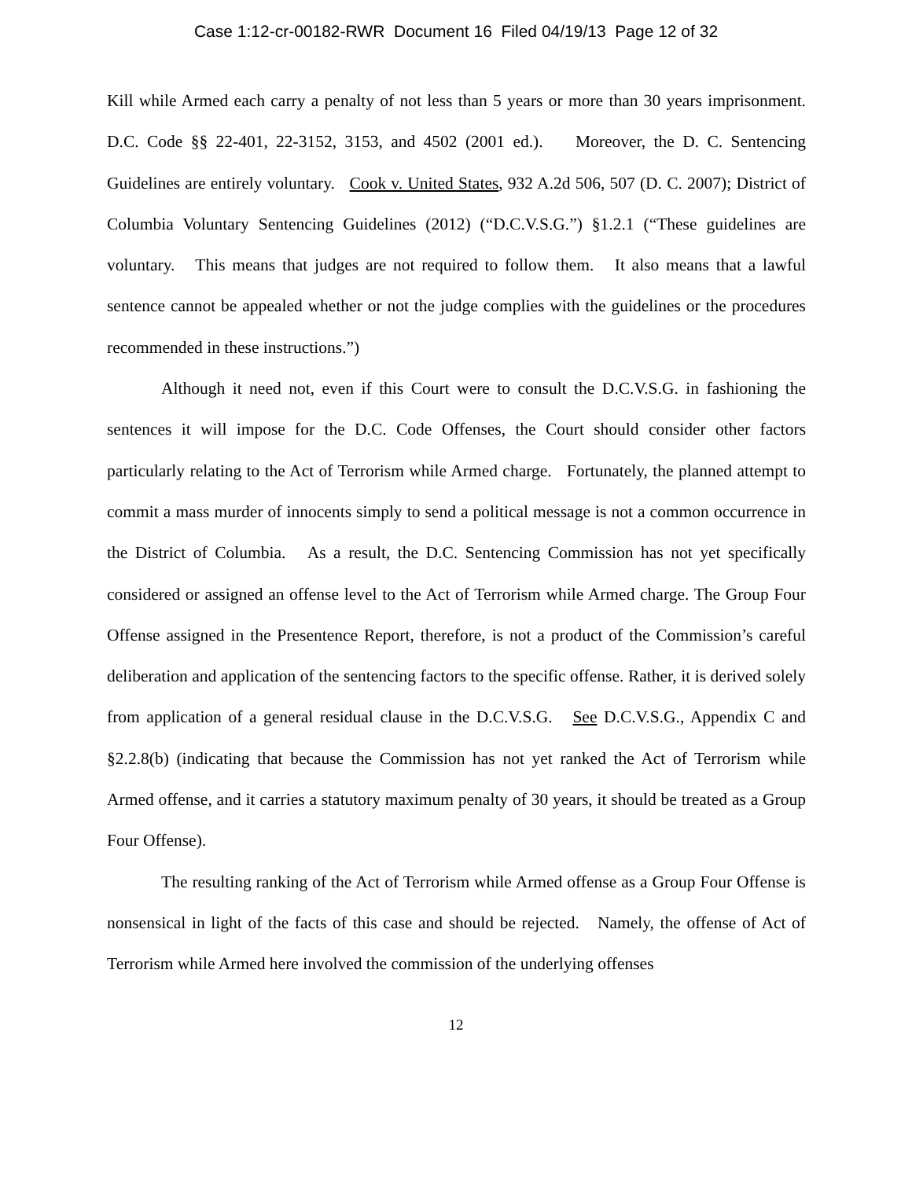Case 1:12-cr-00182-RWR Document 16 Filed 04/19/13 Page 12 of 32
Kill while Armed each carry a penalty of not less than 5 years or more than 30 years imprisonment. D.C. Code §§ 22-401, 22-3152, 3153, and 4502 (2001 ed.). Moreover, the D. C. Sentencing Guidelines are entirely voluntary. Cook v. United States, 932 A.2d 506, 507 (D. C. 2007); District of Columbia Voluntary Sentencing Guidelines (2012) (“D.C.V.S.G.”) §1.2.1 (“These guidelines are voluntary. This means that judges are not required to follow them. It also means that a lawful sentence cannot be appealed whether or not the judge complies with the guidelines or the procedures recommended in these instructions.”)
Although it need not, even if this Court were to consult the D.C.V.S.G. in fashioning the sentences it will impose for the D.C. Code Offenses, the Court should consider other factors particularly relating to the Act of Terrorism while Armed charge. Fortunately, the planned attempt to commit a mass murder of innocents simply to send a political message is not a common occurrence in the District of Columbia. As a result, the D.C. Sentencing Commission has not yet specifically considered or assigned an offense level to the Act of Terrorism while Armed charge. The Group Four Offense assigned in the Presentence Report, therefore, is not a product of the Commission’s careful deliberation and application of the sentencing factors to the specific offense. Rather, it is derived solely from application of a general residual clause in the D.C.V.S.G. See D.C.V.S.G., Appendix C and §2.2.8(b) (indicating that because the Commission has not yet ranked the Act of Terrorism while Armed offense, and it carries a statutory maximum penalty of 30 years, it should be treated as a Group Four Offense).
The resulting ranking of the Act of Terrorism while Armed offense as a Group Four Offense is nonsensical in light of the facts of this case and should be rejected. Namely, the offense of Act of Terrorism while Armed here involved the commission of the underlying offenses
12